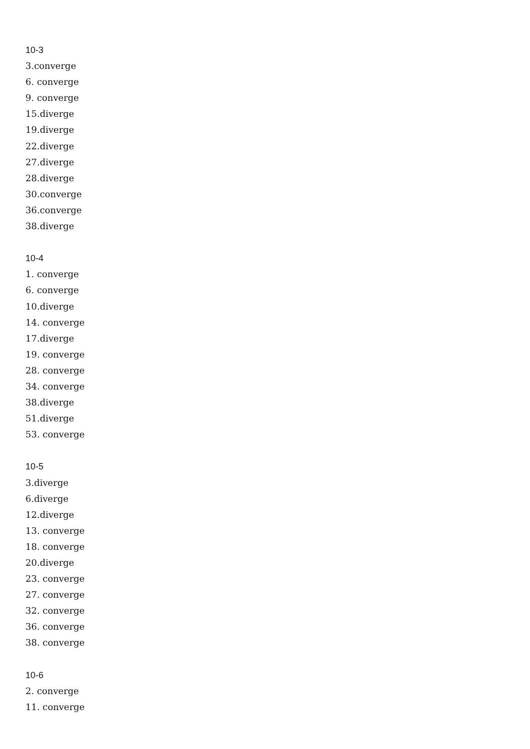10-3
3.converge
6. converge
9. converge
15.diverge
19.diverge
22.diverge
27.diverge
28.diverge
30.converge
36.converge
38.diverge
10-4
1. converge
6. converge
10.diverge
14. converge
17.diverge
19. converge
28. converge
34. converge
38.diverge
51.diverge
53. converge
10-5
3.diverge
6.diverge
12.diverge
13. converge
18. converge
20.diverge
23. converge
27. converge
32. converge
36. converge
38. converge
10-6
2. converge
11. converge